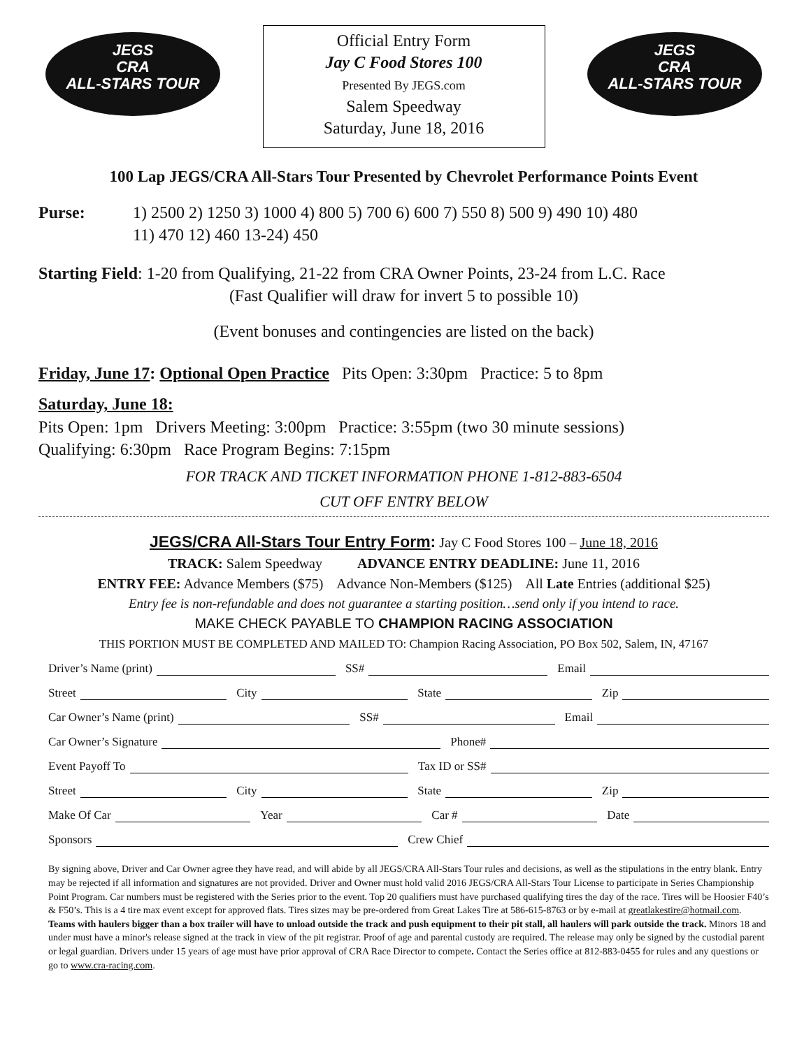JEGS
CRA
ALL-STARS TOUR
Official Entry Form
Jay C Food Stores 100
Presented By JEGS.com
Salem Speedway
Saturday, June 18, 2016
JEGS
CRA
ALL-STARS TOUR
100 Lap JEGS/CRA All-Stars Tour Presented by Chevrolet Performance Points Event
Purse: 1) 2500 2) 1250 3) 1000 4) 800 5) 700 6) 600 7) 550 8) 500 9) 490 10) 480
11) 470 12) 460 13-24) 450
Starting Field: 1-20 from Qualifying, 21-22 from CRA Owner Points, 23-24 from L.C. Race
(Fast Qualifier will draw for invert 5 to possible 10)
(Event bonuses and contingencies are listed on the back)
Friday, June 17: Optional Open Practice Pits Open: 3:30pm Practice: 5 to 8pm
Saturday, June 18:
Pits Open: 1pm Drivers Meeting: 3:00pm Practice: 3:55pm (two 30 minute sessions)
Qualifying: 6:30pm Race Program Begins: 7:15pm
FOR TRACK AND TICKET INFORMATION PHONE 1-812-883-6504
CUT OFF ENTRY BELOW
JEGS/CRA All-Stars Tour Entry Form: Jay C Food Stores 100 – June 18, 2016
TRACK: Salem Speedway ADVANCE ENTRY DEADLINE: June 11, 2016
ENTRY FEE: Advance Members ($75) Advance Non-Members ($125) All Late Entries (additional $25)
Entry fee is non-refundable and does not guarantee a starting position…send only if you intend to race.
MAKE CHECK PAYABLE TO CHAMPION RACING ASSOCIATION
THIS PORTION MUST BE COMPLETED AND MAILED TO: Champion Racing Association, PO Box 502, Salem, IN, 47167
Driver’s Name (print) SS# Email
Street City State Zip
Car Owner’s Name (print) SS# Email
Car Owner’s Signature Phone#
Event Payoff To Tax ID or SS#
Street City State Zip
Make Of Car Year Car # Date
Sponsors Crew Chief
By signing above, Driver and Car Owner agree they have read, and will abide by all JEGS/CRA All-Stars Tour rules and decisions, as well as the stipulations in the entry blank. Entry may be rejected if all information and signatures are not provided. Driver and Owner must hold valid 2016 JEGS/CRA All-Stars Tour License to participate in Series Championship Point Program. Car numbers must be registered with the Series prior to the event. Top 20 qualifiers must have purchased qualifying tires the day of the race. Tires will be Hoosier F40’s & F50’s. This is a 4 tire max event except for approved flats. Tires sizes may be pre-ordered from Great Lakes Tire at 586-615-8763 or by e-mail at greatlakestire@hotmail.com. Teams with haulers bigger than a box trailer will have to unload outside the track and push equipment to their pit stall, all haulers will park outside the track. Minors 18 and under must have a minor's release signed at the track in view of the pit registrar. Proof of age and parental custody are required. The release may only be signed by the custodial parent or legal guardian. Drivers under 15 years of age must have prior approval of CRA Race Director to compete. Contact the Series office at 812-883-0455 for rules and any questions or go to www.cra-racing.com.